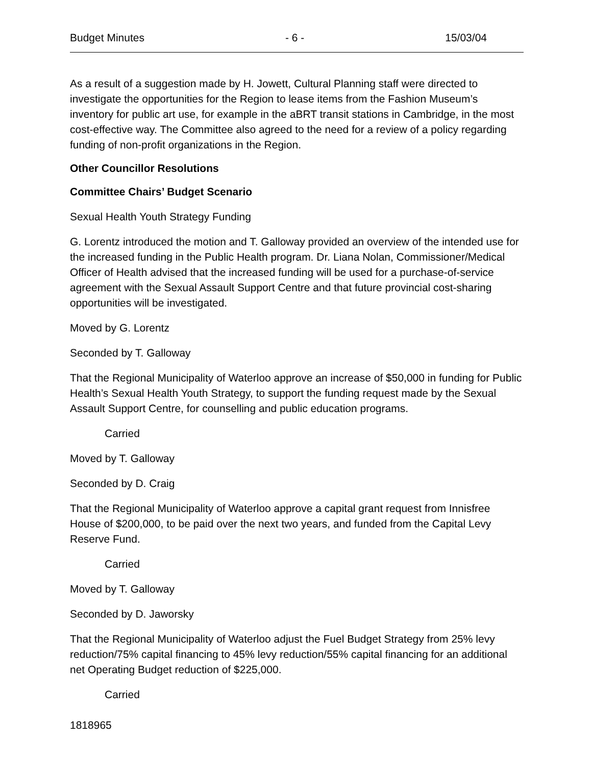Budget Minutes - 6 - 15/03/04
As a result of a suggestion made by H. Jowett, Cultural Planning staff were directed to investigate the opportunities for the Region to lease items from the Fashion Museum’s inventory for public art use, for example in the aBRT transit stations in Cambridge, in the most cost-effective way. The Committee also agreed to the need for a review of a policy regarding funding of non-profit organizations in the Region.
Other Councillor Resolutions
Committee Chairs’ Budget Scenario
Sexual Health Youth Strategy Funding
G. Lorentz introduced the motion and T. Galloway provided an overview of the intended use for the increased funding in the Public Health program. Dr. Liana Nolan, Commissioner/Medical Officer of Health advised that the increased funding will be used for a purchase-of-service agreement with the Sexual Assault Support Centre and that future provincial cost-sharing opportunities will be investigated.
Moved by G. Lorentz
Seconded by T. Galloway
That the Regional Municipality of Waterloo approve an increase of $50,000 in funding for Public Health’s Sexual Health Youth Strategy, to support the funding request made by the Sexual Assault Support Centre, for counselling and public education programs.
Carried
Moved by T. Galloway
Seconded by D. Craig
That the Regional Municipality of Waterloo approve a capital grant request from Innisfree House of $200,000, to be paid over the next two years, and funded from the Capital Levy Reserve Fund.
Carried
Moved by T. Galloway
Seconded by D. Jaworsky
That the Regional Municipality of Waterloo adjust the Fuel Budget Strategy from 25% levy reduction/75% capital financing to 45% levy reduction/55% capital financing for an additional net Operating Budget reduction of $225,000.
Carried
1818965